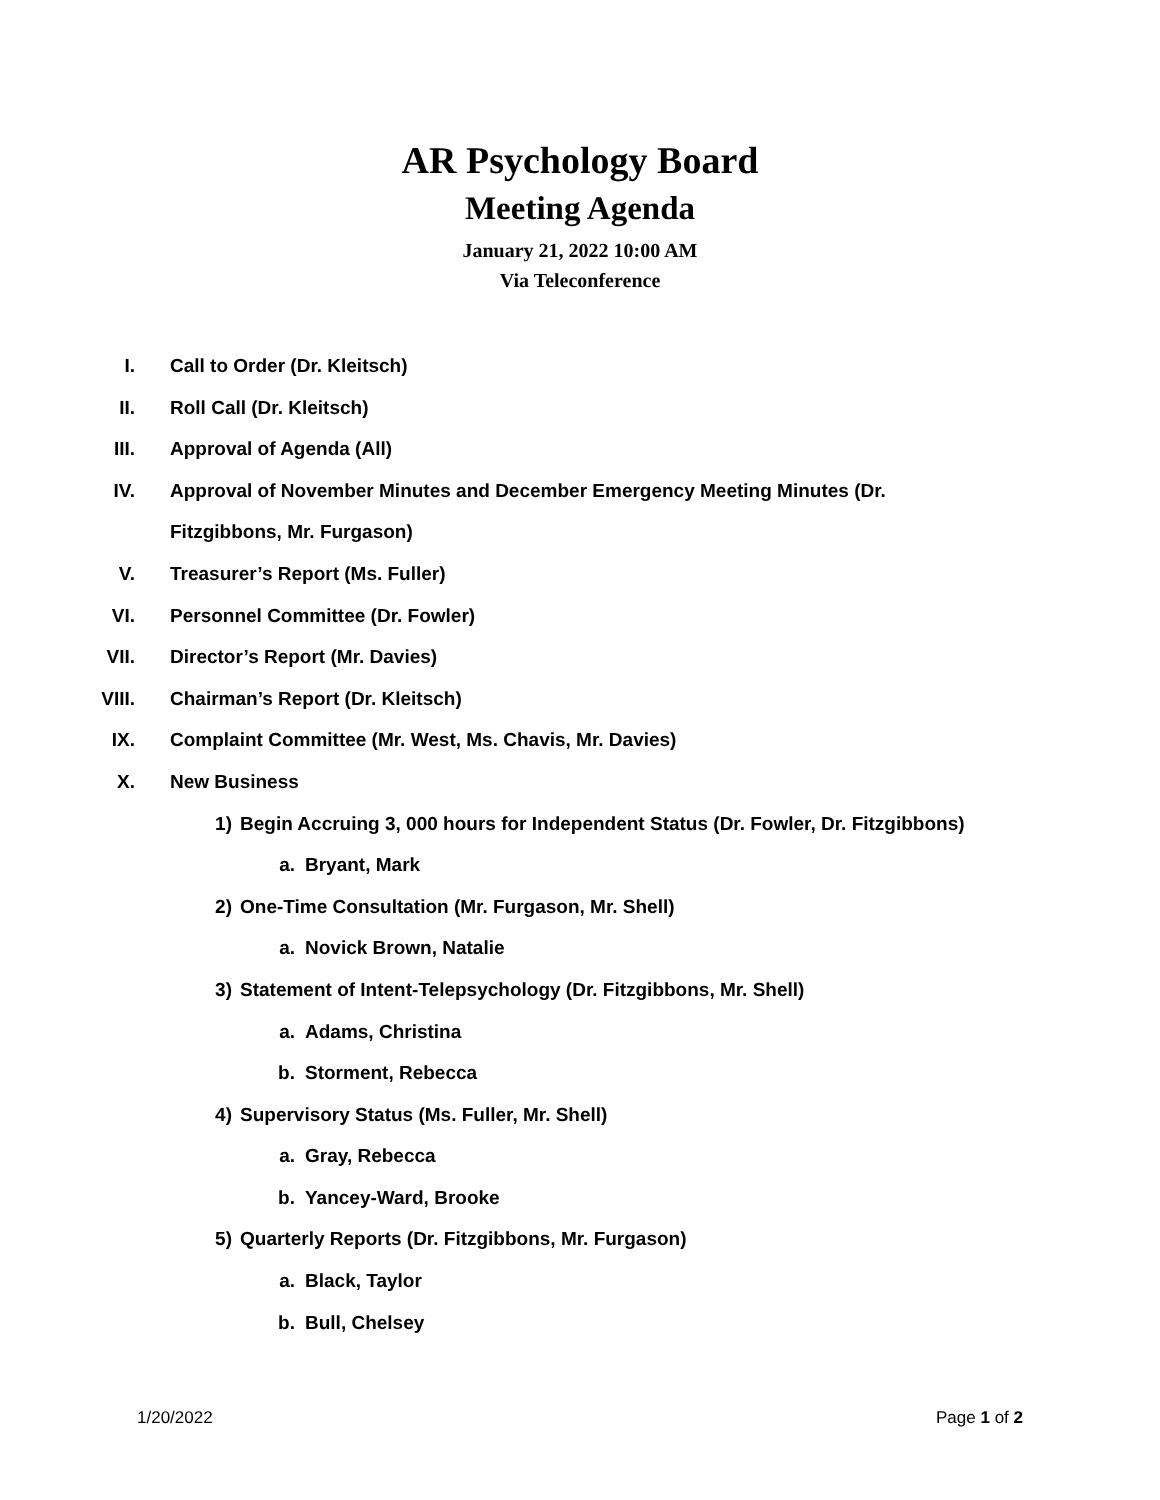AR Psychology Board
Meeting Agenda
January 21, 2022 10:00 AM
Via Teleconference
I. Call to Order (Dr. Kleitsch)
II. Roll Call (Dr. Kleitsch)
III. Approval of Agenda (All)
IV. Approval of November Minutes and December Emergency Meeting Minutes (Dr. Fitzgibbons, Mr. Furgason)
V. Treasurer’s Report (Ms. Fuller)
VI. Personnel Committee (Dr. Fowler)
VII. Director’s Report (Mr. Davies)
VIII. Chairman’s Report (Dr. Kleitsch)
IX. Complaint Committee (Mr. West, Ms. Chavis, Mr. Davies)
X. New Business
1) Begin Accruing 3, 000 hours for Independent Status (Dr. Fowler, Dr. Fitzgibbons)
a. Bryant, Mark
2) One-Time Consultation (Mr. Furgason, Mr. Shell)
a. Novick Brown, Natalie
3) Statement of Intent-Telepsychology (Dr. Fitzgibbons, Mr. Shell)
a. Adams, Christina
b. Storment, Rebecca
4) Supervisory Status (Ms. Fuller, Mr. Shell)
a. Gray, Rebecca
b. Yancey-Ward, Brooke
5) Quarterly Reports (Dr. Fitzgibbons, Mr. Furgason)
a. Black, Taylor
b. Bull, Chelsey
1/20/2022 Page 1 of 2